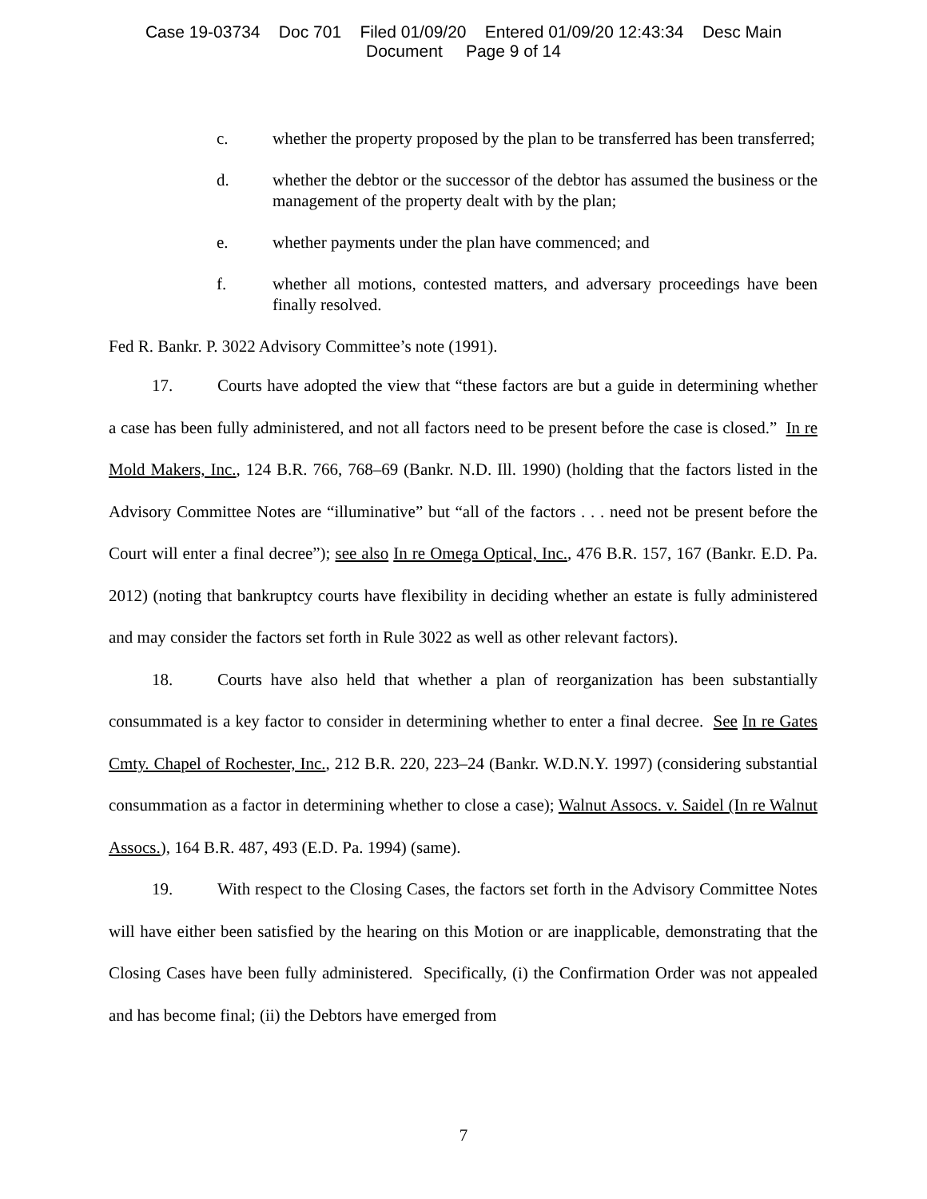Case 19-03734 Doc 701 Filed 01/09/20 Entered 01/09/20 12:43:34 Desc Main
Document Page 9 of 14
c. whether the property proposed by the plan to be transferred has been transferred;
d. whether the debtor or the successor of the debtor has assumed the business or the management of the property dealt with by the plan;
e. whether payments under the plan have commenced; and
f. whether all motions, contested matters, and adversary proceedings have been finally resolved.
Fed R. Bankr. P. 3022 Advisory Committee’s note (1991).
17. Courts have adopted the view that “these factors are but a guide in determining whether a case has been fully administered, and not all factors need to be present before the case is closed.” In re Mold Makers, Inc., 124 B.R. 766, 768–69 (Bankr. N.D. Ill. 1990) (holding that the factors listed in the Advisory Committee Notes are “illuminative” but “all of the factors . . . need not be present before the Court will enter a final decree”); see also In re Omega Optical, Inc., 476 B.R. 157, 167 (Bankr. E.D. Pa. 2012) (noting that bankruptcy courts have flexibility in deciding whether an estate is fully administered and may consider the factors set forth in Rule 3022 as well as other relevant factors).
18. Courts have also held that whether a plan of reorganization has been substantially consummated is a key factor to consider in determining whether to enter a final decree. See In re Gates Cmty. Chapel of Rochester, Inc., 212 B.R. 220, 223–24 (Bankr. W.D.N.Y. 1997) (considering substantial consummation as a factor in determining whether to close a case); Walnut Assocs. v. Saidel (In re Walnut Assocs.), 164 B.R. 487, 493 (E.D. Pa. 1994) (same).
19. With respect to the Closing Cases, the factors set forth in the Advisory Committee Notes will have either been satisfied by the hearing on this Motion or are inapplicable, demonstrating that the Closing Cases have been fully administered. Specifically, (i) the Confirmation Order was not appealed and has become final; (ii) the Debtors have emerged from
7